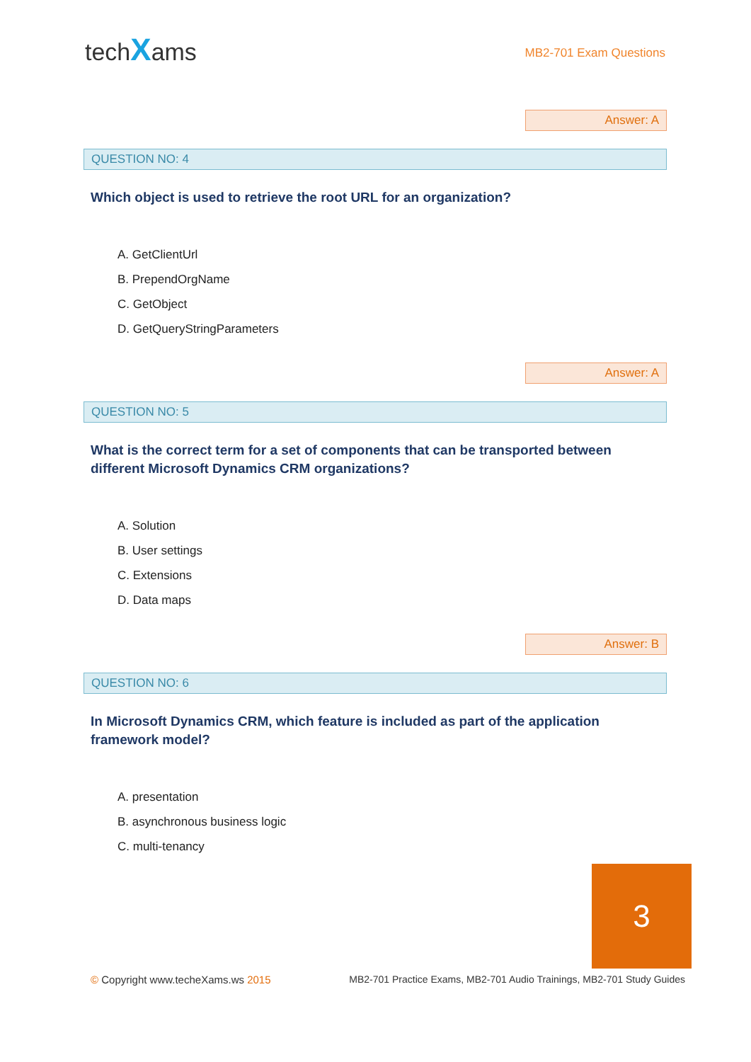techXams
MB2-701 Exam Questions
Answer: A
QUESTION NO: 4
Which object is used to retrieve the root URL for an organization?
A. GetClientUrl
B. PrependOrgName
C. GetObject
D. GetQueryStringParameters
Answer: A
QUESTION NO: 5
What is the correct term for a set of components that can be transported between different Microsoft Dynamics CRM organizations?
A. Solution
B. User settings
C. Extensions
D. Data maps
Answer: B
QUESTION NO: 6
In Microsoft Dynamics CRM, which feature is included as part of the application framework model?
A. presentation
B. asynchronous business logic
C. multi-tenancy
3
© Copyright www.techeXams.ws 2015
MB2-701 Practice Exams, MB2-701 Audio Trainings, MB2-701 Study Guides